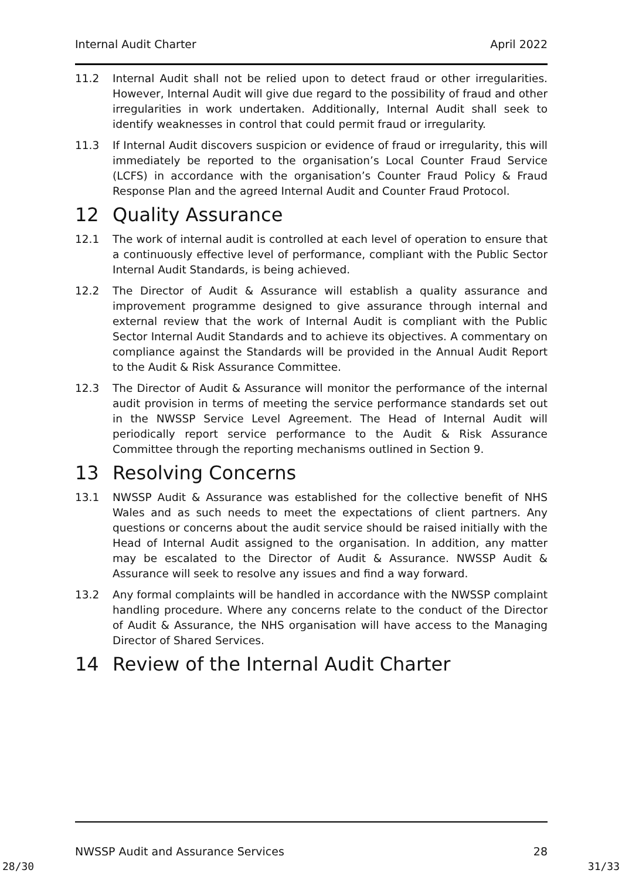Internal Audit Charter April 2022
11.2 Internal Audit shall not be relied upon to detect fraud or other irregularities. However, Internal Audit will give due regard to the possibility of fraud and other irregularities in work undertaken. Additionally, Internal Audit shall seek to identify weaknesses in control that could permit fraud or irregularity.
11.3 If Internal Audit discovers suspicion or evidence of fraud or irregularity, this will immediately be reported to the organisation’s Local Counter Fraud Service (LCFS) in accordance with the organisation’s Counter Fraud Policy & Fraud Response Plan and the agreed Internal Audit and Counter Fraud Protocol.
12 Quality Assurance
12.1 The work of internal audit is controlled at each level of operation to ensure that a continuously effective level of performance, compliant with the Public Sector Internal Audit Standards, is being achieved.
12.2 The Director of Audit & Assurance will establish a quality assurance and improvement programme designed to give assurance through internal and external review that the work of Internal Audit is compliant with the Public Sector Internal Audit Standards and to achieve its objectives. A commentary on compliance against the Standards will be provided in the Annual Audit Report to the Audit & Risk Assurance Committee.
12.3 The Director of Audit & Assurance will monitor the performance of the internal audit provision in terms of meeting the service performance standards set out in the NWSSP Service Level Agreement. The Head of Internal Audit will periodically report service performance to the Audit & Risk Assurance Committee through the reporting mechanisms outlined in Section 9.
13 Resolving Concerns
13.1 NWSSP Audit & Assurance was established for the collective benefit of NHS Wales and as such needs to meet the expectations of client partners. Any questions or concerns about the audit service should be raised initially with the Head of Internal Audit assigned to the organisation. In addition, any matter may be escalated to the Director of Audit & Assurance. NWSSP Audit & Assurance will seek to resolve any issues and find a way forward.
13.2 Any formal complaints will be handled in accordance with the NWSSP complaint handling procedure. Where any concerns relate to the conduct of the Director of Audit & Assurance, the NHS organisation will have access to the Managing Director of Shared Services.
14 Review of the Internal Audit Charter
NWSSP Audit and Assurance Services 28
28/30 31/33